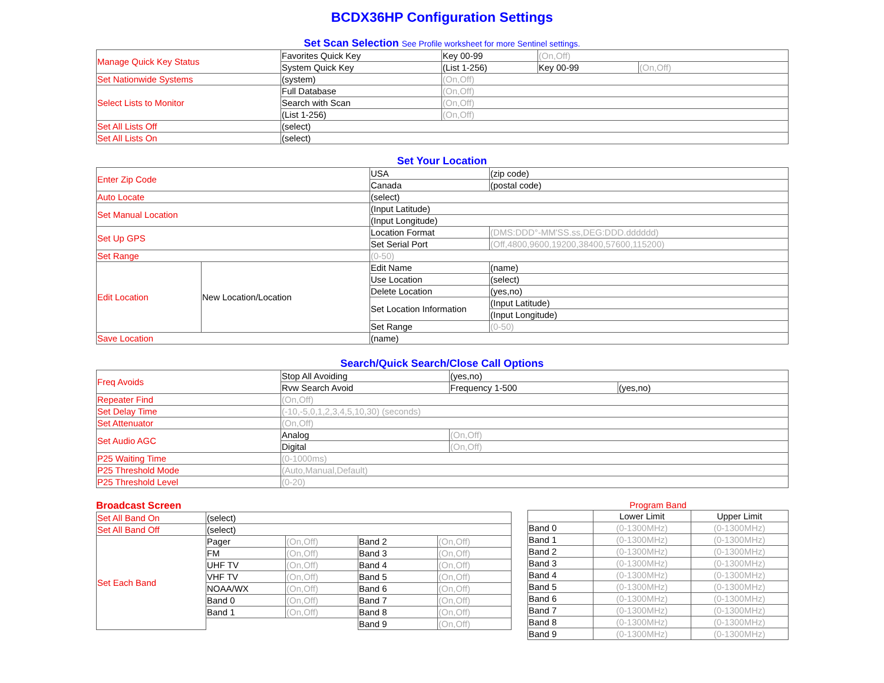BCDX36HP Configuration Settings
Set Scan Selection See Profile worksheet for more Sentinel settings.
| Manage Quick Key Status | Favorites Quick Key | Key 00-99 | (On,Off) | |
| | System Quick Key | (List 1-256) | Key 00-99 | (On,Off) |
| Set Nationwide Systems | (system) | (On,Off) | | |
| Select Lists to Monitor | Full Database | (On,Off) | | |
| | Search with Scan | (On,Off) | | |
| | (List 1-256) | (On,Off) | | |
| Set All Lists Off | (select) | | | |
| Set All Lists On | (select) | | | |
Set Your Location
| Enter Zip Code | | USA | (zip code) | |
| | | Canada | (postal code) | |
| Auto Locate | | (select) | | |
| Set Manual Location | | (Input Latitude) | | |
| | | (Input Longitude) | | |
| Set Up GPS | | Location Format | (DMS:DDD°-MM'SS.ss,DEG:DDD.dddddd) | |
| | | Set Serial Port | (Off,4800,9600,19200,38400,57600,115200) | |
| Set Range | | (0-50) | | |
| Edit Location | New Location/Location | Edit Name | | (name) |
| | | Use Location | | (select) |
| | | Delete Location | | (yes,no) |
| | | Set Location Information | | (Input Latitude) |
| | | | | (Input Longitude) |
| | | Set Range | | (0-50) |
| Save Location | | (name) | | |
Search/Quick Search/Close Call Options
| Freq Avoids | Stop All Avoiding | (yes,no) | |
| | Rvw Search Avoid | Frequency 1-500 | (yes,no) |
| Repeater Find | (On,Off) | | |
| Set Delay Time | (-10,-5,0,1,2,3,4,5,10,30) (seconds) | | |
| Set Attenuator | (On,Off) | | |
| Set Audio AGC | Analog | (On,Off) | |
| | Digital | (On,Off) | |
| P25 Waiting Time | (0-1000ms) | | |
| P25 Threshold Mode | (Auto,Manual,Default) | | |
| P25 Threshold Level | (0-20) | | |
Broadcast Screen
| Set All Band On | (select) | | | |
| Set All Band Off | (select) | | | |
| Set Each Band | Pager | (On,Off) | Band 2 | (On,Off) |
| | FM | (On,Off) | Band 3 | (On,Off) |
| | UHF TV | (On,Off) | Band 4 | (On,Off) |
| | VHF TV | (On,Off) | Band 5 | (On,Off) |
| | NOAA/WX | (On,Off) | Band 6 | (On,Off) |
| | Band 0 | (On,Off) | Band 7 | (On,Off) |
| | Band 1 | (On,Off) | Band 8 | (On,Off) |
| | | | Band 9 | (On,Off) |
Program Band
| | Lower Limit | Upper Limit |
| Band 0 | (0-1300MHz) | (0-1300MHz) |
| Band 1 | (0-1300MHz) | (0-1300MHz) |
| Band 2 | (0-1300MHz) | (0-1300MHz) |
| Band 3 | (0-1300MHz) | (0-1300MHz) |
| Band 4 | (0-1300MHz) | (0-1300MHz) |
| Band 5 | (0-1300MHz) | (0-1300MHz) |
| Band 6 | (0-1300MHz) | (0-1300MHz) |
| Band 7 | (0-1300MHz) | (0-1300MHz) |
| Band 8 | (0-1300MHz) | (0-1300MHz) |
| Band 9 | (0-1300MHz) | (0-1300MHz) |